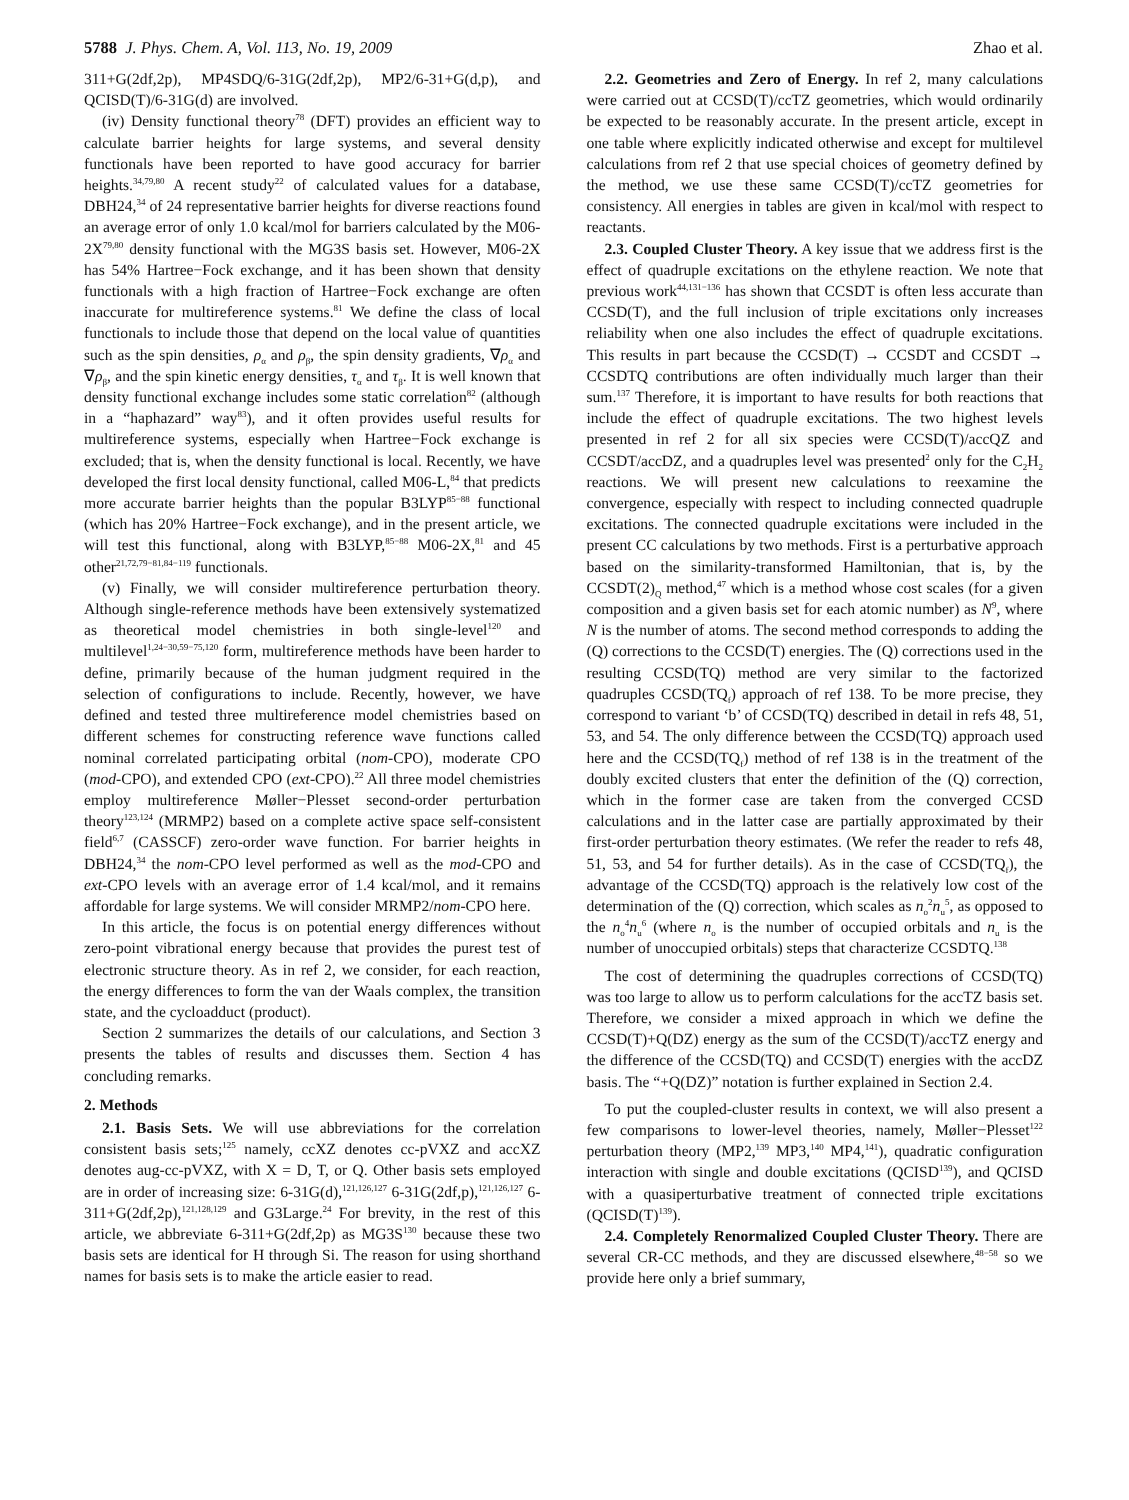5788 J. Phys. Chem. A, Vol. 113, No. 19, 2009 Zhao et al.
311+G(2df,2p), MP4SDQ/6-31G(2df,2p), MP2/6-31+G(d,p), and QCISD(T)/6-31G(d) are involved.
(iv) Density functional theory<sup>78</sup> (DFT) provides an efficient way to calculate barrier heights for large systems, and several density functionals have been reported to have good accuracy for barrier heights.<sup>34,79,80</sup> A recent study<sup>22</sup> of calculated values for a database, DBH24,<sup>34</sup> of 24 representative barrier heights for diverse reactions found an average error of only 1.0 kcal/mol for barriers calculated by the M06-2X<sup>79,80</sup> density functional with the MG3S basis set. However, M06-2X has 54% Hartree−Fock exchange, and it has been shown that density functionals with a high fraction of Hartree−Fock exchange are often inaccurate for multireference systems.<sup>81</sup> We define the class of local functionals to include those that depend on the local value of quantities such as the spin densities, ρ<sub>α</sub> and ρ<sub>β</sub>, the spin density gradients, ∇ρ<sub>α</sub> and ∇ρ<sub>β</sub>, and the spin kinetic energy densities, τ<sub>α</sub> and τ<sub>β</sub>. It is well known that density functional exchange includes some static correlation<sup>82</sup> (although in a “haphazard” way<sup>83</sup>), and it often provides useful results for multireference systems, especially when Hartree−Fock exchange is excluded; that is, when the density functional is local. Recently, we have developed the first local density functional, called M06-L,<sup>84</sup> that predicts more accurate barrier heights than the popular B3LYP<sup>85−88</sup> functional (which has 20% Hartree−Fock exchange), and in the present article, we will test this functional, along with B3LYP,<sup>85−88</sup> M06-2X,<sup>81</sup> and 45 other<sup>21,72,79−81,84−119</sup> functionals.
(v) Finally, we will consider multireference perturbation theory. Although single-reference methods have been extensively systematized as theoretical model chemistries in both single-level<sup>120</sup> and multilevel<sup>1,24−30,59−75,120</sup> form, multireference methods have been harder to define, primarily because of the human judgment required in the selection of configurations to include. Recently, however, we have defined and tested three multireference model chemistries based on different schemes for constructing reference wave functions called nominal correlated participating orbital (nom-CPO), moderate CPO (mod-CPO), and extended CPO (ext-CPO).<sup>22</sup> All three model chemistries employ multireference Møller−Plesset second-order perturbation theory<sup>123,124</sup> (MRMP2) based on a complete active space self-consistent field<sup>6,7</sup> (CASSCF) zero-order wave function. For barrier heights in DBH24,<sup>34</sup> the nom-CPO level performed as well as the mod-CPO and ext-CPO levels with an average error of 1.4 kcal/mol, and it remains affordable for large systems. We will consider MRMP2/nom-CPO here.
In this article, the focus is on potential energy differences without zero-point vibrational energy because that provides the purest test of electronic structure theory. As in ref 2, we consider, for each reaction, the energy differences to form the van der Waals complex, the transition state, and the cycloadduct (product).
Section 2 summarizes the details of our calculations, and Section 3 presents the tables of results and discusses them. Section 4 has concluding remarks.
2. Methods
2.1. Basis Sets. We will use abbreviations for the correlation consistent basis sets;<sup>125</sup> namely, ccXZ denotes cc-pVXZ and accXZ denotes aug-cc-pVXZ, with X = D, T, or Q. Other basis sets employed are in order of increasing size: 6-31G(d),<sup>121,126,127</sup> 6-31G(2df,p),<sup>121,126,127</sup> 6-311+G(2df,2p),<sup>121,128,129</sup> and G3Large.<sup>24</sup> For brevity, in the rest of this article, we abbreviate 6-311+G(2df,2p) as MG3S<sup>130</sup> because these two basis sets are identical for H through Si. The reason for using shorthand names for basis sets is to make the article easier to read.
2.2. Geometries and Zero of Energy. In ref 2, many calculations were carried out at CCSD(T)/ccTZ geometries, which would ordinarily be expected to be reasonably accurate. In the present article, except in one table where explicitly indicated otherwise and except for multilevel calculations from ref 2 that use special choices of geometry defined by the method, we use these same CCSD(T)/ccTZ geometries for consistency. All energies in tables are given in kcal/mol with respect to reactants.
2.3. Coupled Cluster Theory. A key issue that we address first is the effect of quadruple excitations on the ethylene reaction. We note that previous work<sup>44,131−136</sup> has shown that CCSDT is often less accurate than CCSD(T), and the full inclusion of triple excitations only increases reliability when one also includes the effect of quadruple excitations. This results in part because the CCSD(T) → CCSDT and CCSDT → CCSDTQ contributions are often individually much larger than their sum.<sup>137</sup> Therefore, it is important to have results for both reactions that include the effect of quadruple excitations. The two highest levels presented in ref 2 for all six species were CCSD(T)/accQZ and CCSDT/accDZ, and a quadruples level was presented<sup>2</sup> only for the C<sub>2</sub>H<sub>2</sub> reactions. We will present new calculations to reexamine the convergence, especially with respect to including connected quadruple excitations. The connected quadruple excitations were included in the present CC calculations by two methods. First is a perturbative approach based on the similarity-transformed Hamiltonian, that is, by the CCSDT(2)<sub>Q</sub> method,<sup>47</sup> which is a method whose cost scales (for a given composition and a given basis set for each atomic number) as N<sup>9</sup>, where N is the number of atoms. The second method corresponds to adding the (Q) corrections to the CCSD(T) energies. The (Q) corrections used in the resulting CCSD(TQ) method are very similar to the factorized quadruples CCSD(TQ<sub>f</sub>) approach of ref 138. To be more precise, they correspond to variant ‘b’ of CCSD(TQ) described in detail in refs 48, 51, 53, and 54. The only difference between the CCSD(TQ) approach used here and the CCSD(TQ<sub>f</sub>) method of ref 138 is in the treatment of the doubly excited clusters that enter the definition of the (Q) correction, which in the former case are taken from the converged CCSD calculations and in the latter case are partially approximated by their first-order perturbation theory estimates. (We refer the reader to refs 48, 51, 53, and 54 for further details). As in the case of CCSD(TQ<sub>f</sub>), the advantage of the CCSD(TQ) approach is the relatively low cost of the determination of the (Q) correction, which scales as n<sub>o</sub><sup>2</sup>n<sub>u</sub><sup>5</sup>, as opposed to the n<sub>o</sub><sup>4</sup>n<sub>u</sub><sup>6</sup> (where n<sub>o</sub> is the number of occupied orbitals and n<sub>u</sub> is the number of unoccupied orbitals) steps that characterize CCSDTQ.<sup>138</sup>
The cost of determining the quadruples corrections of CCSD(TQ) was too large to allow us to perform calculations for the accTZ basis set. Therefore, we consider a mixed approach in which we define the CCSD(T)+Q(DZ) energy as the sum of the CCSD(T)/accTZ energy and the difference of the CCSD(TQ) and CCSD(T) energies with the accDZ basis. The “+Q(DZ)” notation is further explained in Section 2.4.
To put the coupled-cluster results in context, we will also present a few comparisons to lower-level theories, namely, Møller−Plesset<sup>122</sup> perturbation theory (MP2,<sup>139</sup> MP3,<sup>140</sup> MP4,<sup>141</sup>), quadratic configuration interaction with single and double excitations (QCISD<sup>139</sup>), and QCISD with a quasiperturbative treatment of connected triple excitations (QCISD(T)<sup>139</sup>).
2.4. Completely Renormalized Coupled Cluster Theory. There are several CR-CC methods, and they are discussed elsewhere,<sup>48−58</sup> so we provide here only a brief summary,